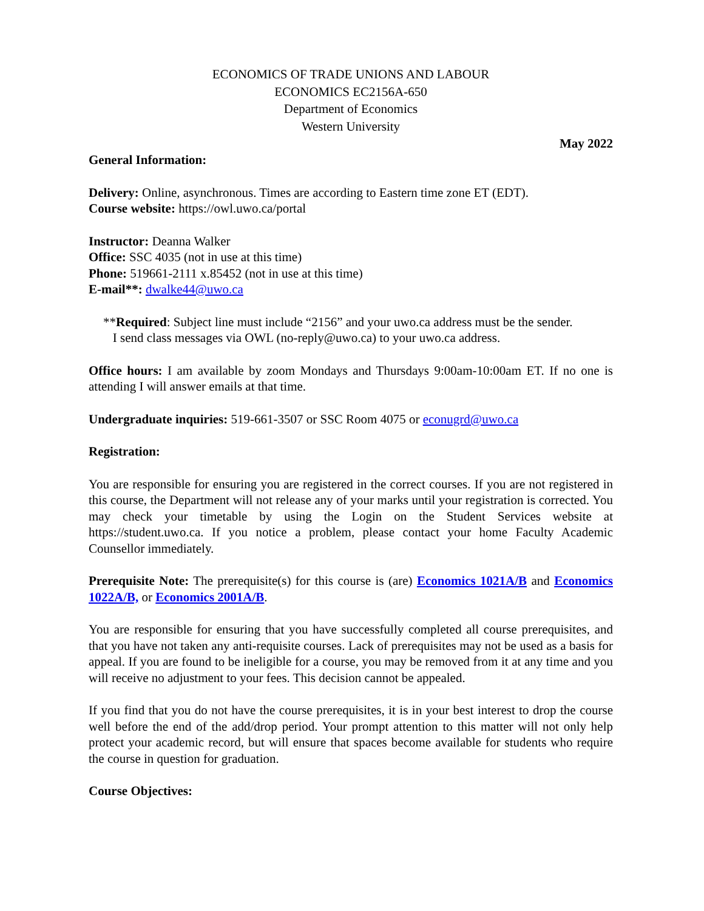ECONOMICS OF TRADE UNIONS AND LABOUR
ECONOMICS EC2156A-650
Department of Economics
Western University
May 2022
General Information:
Delivery: Online, asynchronous. Times are according to Eastern time zone ET (EDT).
Course website: https://owl.uwo.ca/portal
Instructor: Deanna Walker
Office: SSC 4035 (not in use at this time)
Phone: 519661-2111 x.85452 (not in use at this time)
E-mail**: dwalke44@uwo.ca
**Required: Subject line must include “2156” and your uwo.ca address must be the sender.
I send class messages via OWL (no-reply@uwo.ca) to your uwo.ca address.
Office hours: I am available by zoom Mondays and Thursdays 9:00am-10:00am ET. If no one is attending I will answer emails at that time.
Undergraduate inquiries: 519-661-3507 or SSC Room 4075 or econugrd@uwo.ca
Registration:
You are responsible for ensuring you are registered in the correct courses. If you are not registered in this course, the Department will not release any of your marks until your registration is corrected. You may check your timetable by using the Login on the Student Services website at https://student.uwo.ca. If you notice a problem, please contact your home Faculty Academic Counsellor immediately.
Prerequisite Note: The prerequisite(s) for this course is (are) Economics 1021A/B and Economics 1022A/B, or Economics 2001A/B.
You are responsible for ensuring that you have successfully completed all course prerequisites, and that you have not taken any anti-requisite courses. Lack of prerequisites may not be used as a basis for appeal. If you are found to be ineligible for a course, you may be removed from it at any time and you will receive no adjustment to your fees. This decision cannot be appealed.
If you find that you do not have the course prerequisites, it is in your best interest to drop the course well before the end of the add/drop period. Your prompt attention to this matter will not only help protect your academic record, but will ensure that spaces become available for students who require the course in question for graduation.
Course Objectives: